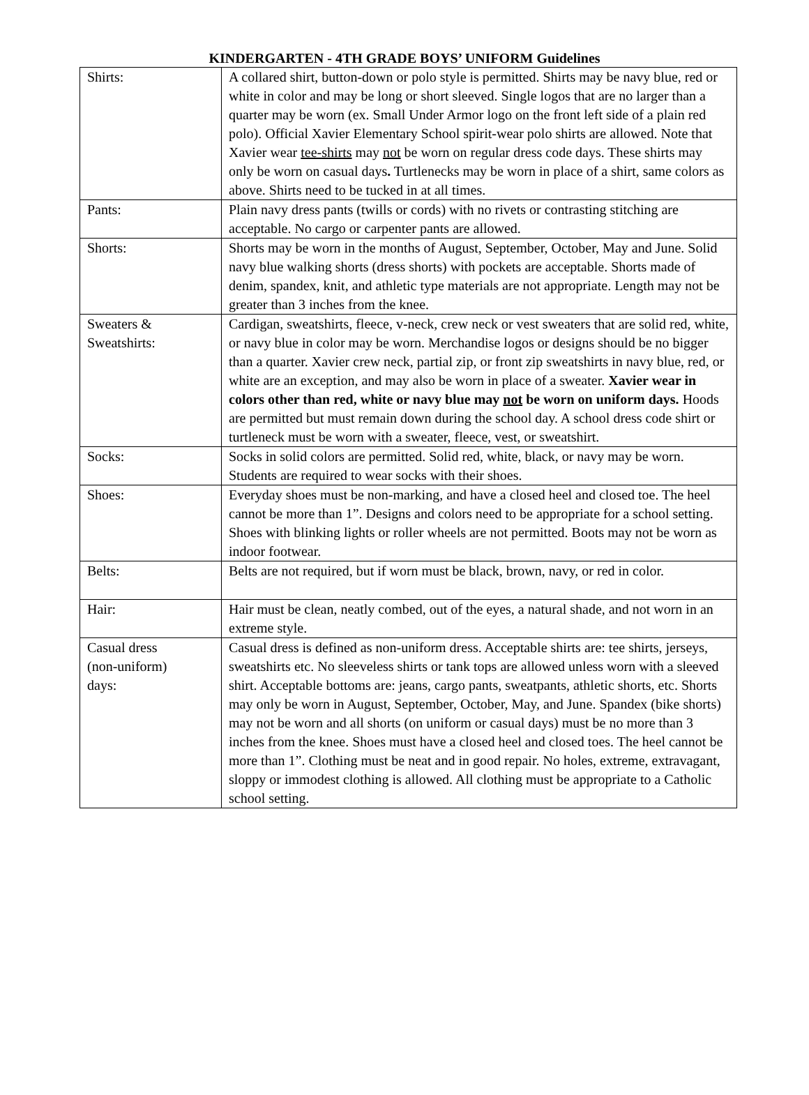KINDERGARTEN - 4TH GRADE BOYS’ UNIFORM Guidelines
| Shirts: | A collared shirt, button-down or polo style is permitted. Shirts may be navy blue, red or white in color and may be long or short sleeved. Single logos that are no larger than a quarter may be worn (ex. Small Under Armor logo on the front left side of a plain red polo). Official Xavier Elementary School spirit-wear polo shirts are allowed. Note that Xavier wear tee-shirts may not be worn on regular dress code days. These shirts may only be worn on casual days . Turtlenecks may be worn in place of a shirt, same colors as above. Shirts need to be tucked in at all times. |
| Pants: | Plain navy dress pants (twills or cords) with no rivets or contrasting stitching are acceptable. No cargo or carpenter pants are allowed. |
| Shorts: | Shorts may be worn in the months of August, September, October, May and June. Solid navy blue walking shorts (dress shorts) with pockets are acceptable. Shorts made of denim, spandex, knit, and athletic type materials are not appropriate. Length may not be greater than 3 inches from the knee. |
| Sweaters & Sweatshirts: | Cardigan, sweatshirts, fleece, v-neck, crew neck or vest sweaters that are solid red, white, or navy blue in color may be worn. Merchandise logos or designs should be no bigger than a quarter. Xavier crew neck, partial zip, or front zip sweatshirts in navy blue, red, or white are an exception, and may also be worn in place of a sweater. Xavier wear in colors other than red, white or navy blue may not be worn on uniform days. Hoods are permitted but must remain down during the school day. A school dress code shirt or turtleneck must be worn with a sweater, fleece, vest, or sweatshirt. |
| Socks: | Socks in solid colors are permitted. Solid red, white, black, or navy may be worn. Students are required to wear socks with their shoes. |
| Shoes: | Everyday shoes must be non-marking, and have a closed heel and closed toe. The heel cannot be more than 1”. Designs and colors need to be appropriate for a school setting. Shoes with blinking lights or roller wheels are not permitted. Boots may not be worn as indoor footwear. |
| Belts: | Belts are not required, but if worn must be black, brown, navy, or red in color. |
| Hair: | Hair must be clean, neatly combed, out of the eyes, a natural shade, and not worn in an extreme style. |
| Casual dress (non-uniform) days: | Casual dress is defined as non-uniform dress. Acceptable shirts are: tee shirts, jerseys, sweatshirts etc. No sleeveless shirts or tank tops are allowed unless worn with a sleeved shirt. Acceptable bottoms are: jeans, cargo pants, sweatpants, athletic shorts, etc. Shorts may only be worn in August, September, October, May, and June. Spandex (bike shorts) may not be worn and all shorts (on uniform or casual days) must be no more than 3 inches from the knee. Shoes must have a closed heel and closed toes. The heel cannot be more than 1”. Clothing must be neat and in good repair. No holes, extreme, extravagant, sloppy or immodest clothing is allowed. All clothing must be appropriate to a Catholic school setting. |